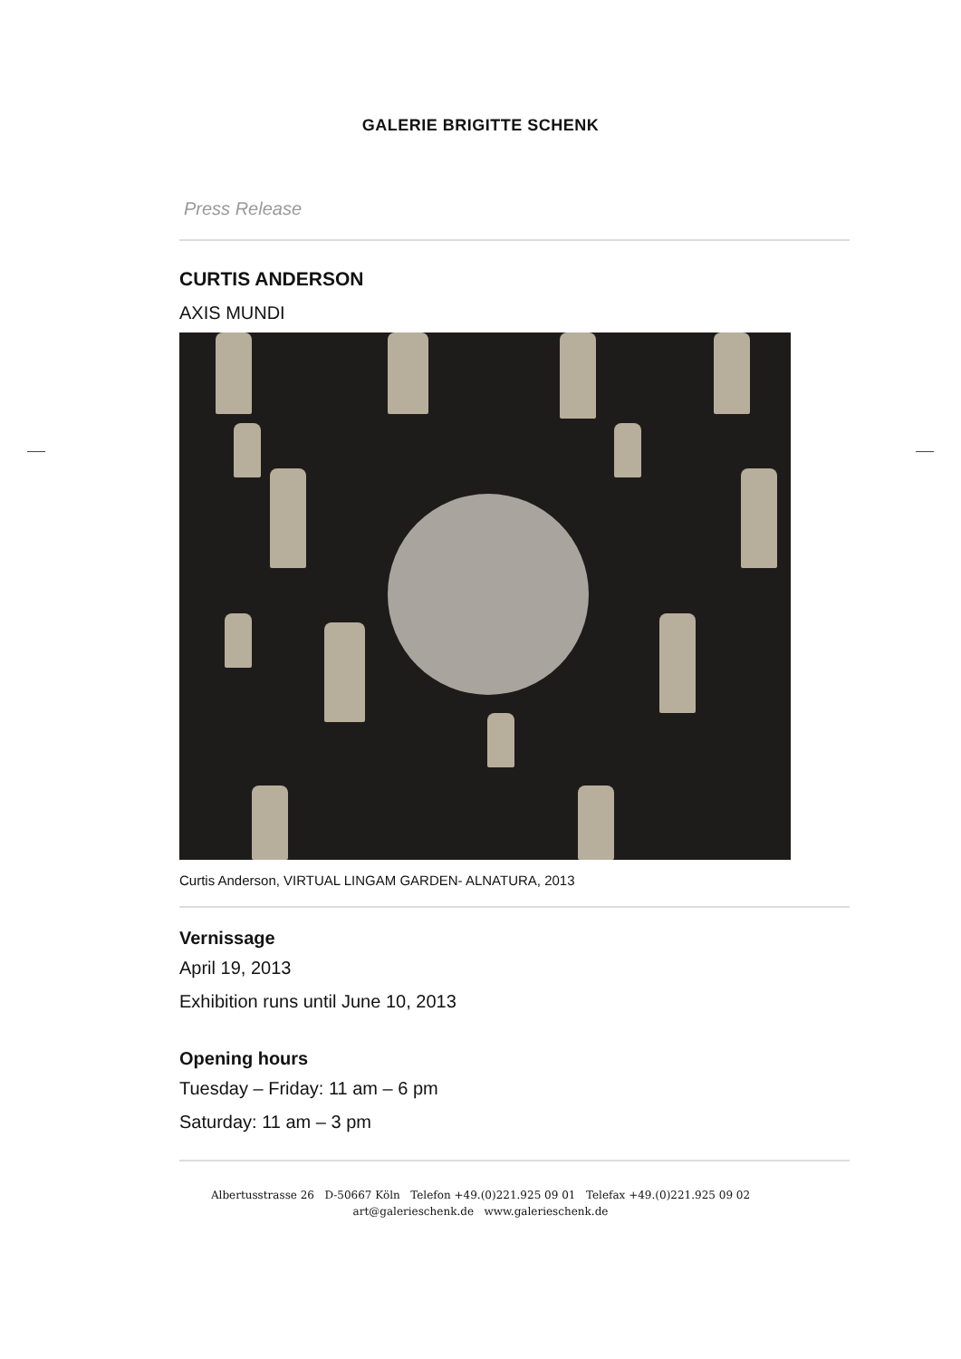GALERIE BRIGITTE SCHENK
Press Release
CURTIS ANDERSON
AXIS MUNDI
Curtis Anderson, VIRTUAL LINGAM GARDEN- ALNATURA, 2013
Vernissage
April 19, 2013
Exhibition runs until June 10, 2013
Opening hours
Tuesday – Friday: 11 am – 6 pm
Saturday: 11 am – 3 pm
Albertusstrasse 26 D-50667 Köln Telefon +49.(0)221.925 09 01 Telefax +49.(0)221.925 09 02
art@galerieschenk.de www.galerieschenk.de